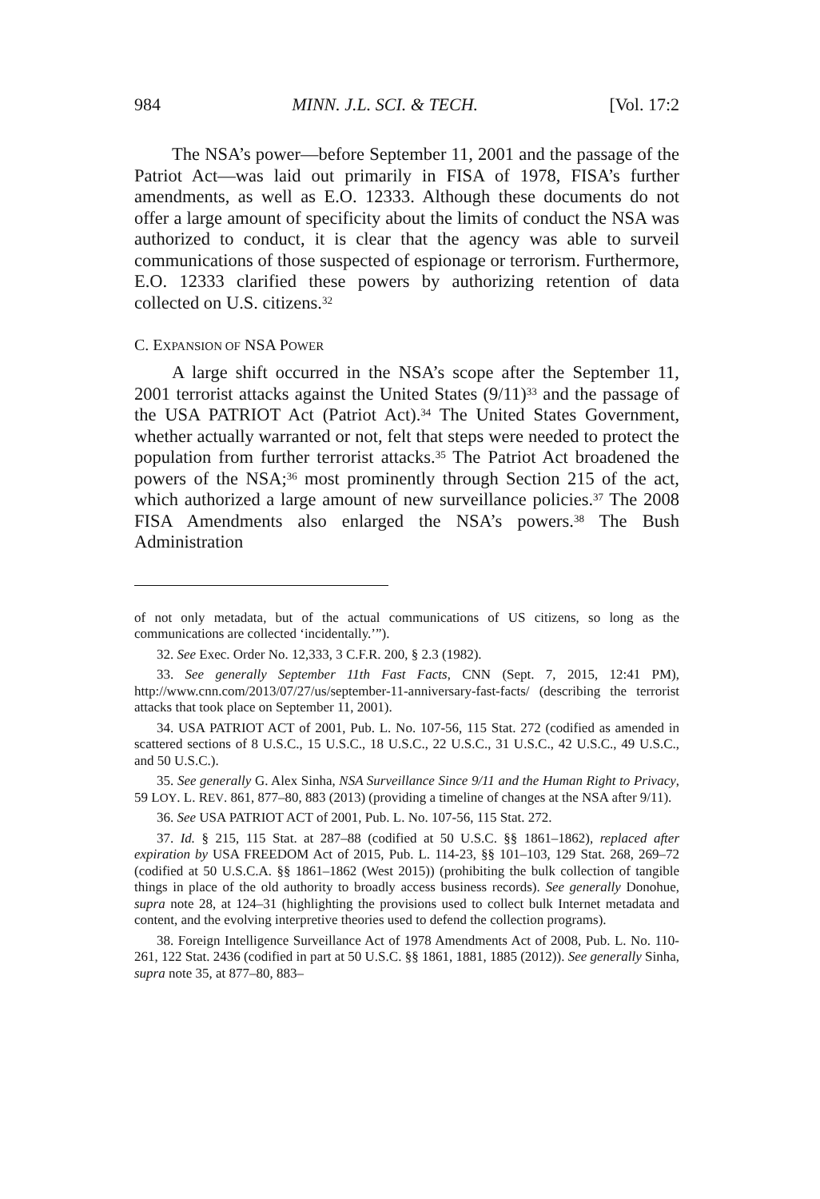984 MINN. J.L. SCI. & TECH. [Vol. 17:2
The NSA’s power—before September 11, 2001 and the passage of the Patriot Act—was laid out primarily in FISA of 1978, FISA’s further amendments, as well as E.O. 12333. Although these documents do not offer a large amount of specificity about the limits of conduct the NSA was authorized to conduct, it is clear that the agency was able to surveil communications of those suspected of espionage or terrorism. Furthermore, E.O. 12333 clarified these powers by authorizing retention of data collected on U.S. citizens.<sup>32</sup>
C. EXPANSION OF NSA POWER
A large shift occurred in the NSA’s scope after the September 11, 2001 terrorist attacks against the United States (9/11)<sup>33</sup> and the passage of the USA PATRIOT Act (Patriot Act).<sup>34</sup> The United States Government, whether actually warranted or not, felt that steps were needed to protect the population from further terrorist attacks.<sup>35</sup> The Patriot Act broadened the powers of the NSA;<sup>36</sup> most prominently through Section 215 of the act, which authorized a large amount of new surveillance policies.<sup>37</sup> The 2008 FISA Amendments also enlarged the NSA’s powers.<sup>38</sup> The Bush Administration
of not only metadata, but of the actual communications of US citizens, so long as the communications are collected ‘incidentally.’”).
32. See Exec. Order No. 12,333, 3 C.F.R. 200, § 2.3 (1982).
33. See generally September 11th Fast Facts, CNN (Sept. 7, 2015, 12:41 PM), http://www.cnn.com/2013/07/27/us/september-11-anniversary-fast-facts/ (describing the terrorist attacks that took place on September 11, 2001).
34. USA PATRIOT ACT of 2001, Pub. L. No. 107-56, 115 Stat. 272 (codified as amended in scattered sections of 8 U.S.C., 15 U.S.C., 18 U.S.C., 22 U.S.C., 31 U.S.C., 42 U.S.C., 49 U.S.C., and 50 U.S.C.).
35. See generally G. Alex Sinha, NSA Surveillance Since 9/11 and the Human Right to Privacy, 59 LOY. L. REV. 861, 877–80, 883 (2013) (providing a timeline of changes at the NSA after 9/11).
36. See USA PATRIOT ACT of 2001, Pub. L. No. 107-56, 115 Stat. 272.
37. Id. § 215, 115 Stat. at 287–88 (codified at 50 U.S.C. §§ 1861–1862), replaced after expiration by USA FREEDOM Act of 2015, Pub. L. 114-23, §§ 101–103, 129 Stat. 268, 269–72 (codified at 50 U.S.C.A. §§ 1861–1862 (West 2015)) (prohibiting the bulk collection of tangible things in place of the old authority to broadly access business records). See generally Donohue, supra note 28, at 124–31 (highlighting the provisions used to collect bulk Internet metadata and content, and the evolving interpretive theories used to defend the collection programs).
38. Foreign Intelligence Surveillance Act of 1978 Amendments Act of 2008, Pub. L. No. 110-261, 122 Stat. 2436 (codified in part at 50 U.S.C. §§ 1861, 1881, 1885 (2012)). See generally Sinha, supra note 35, at 877–80, 883–